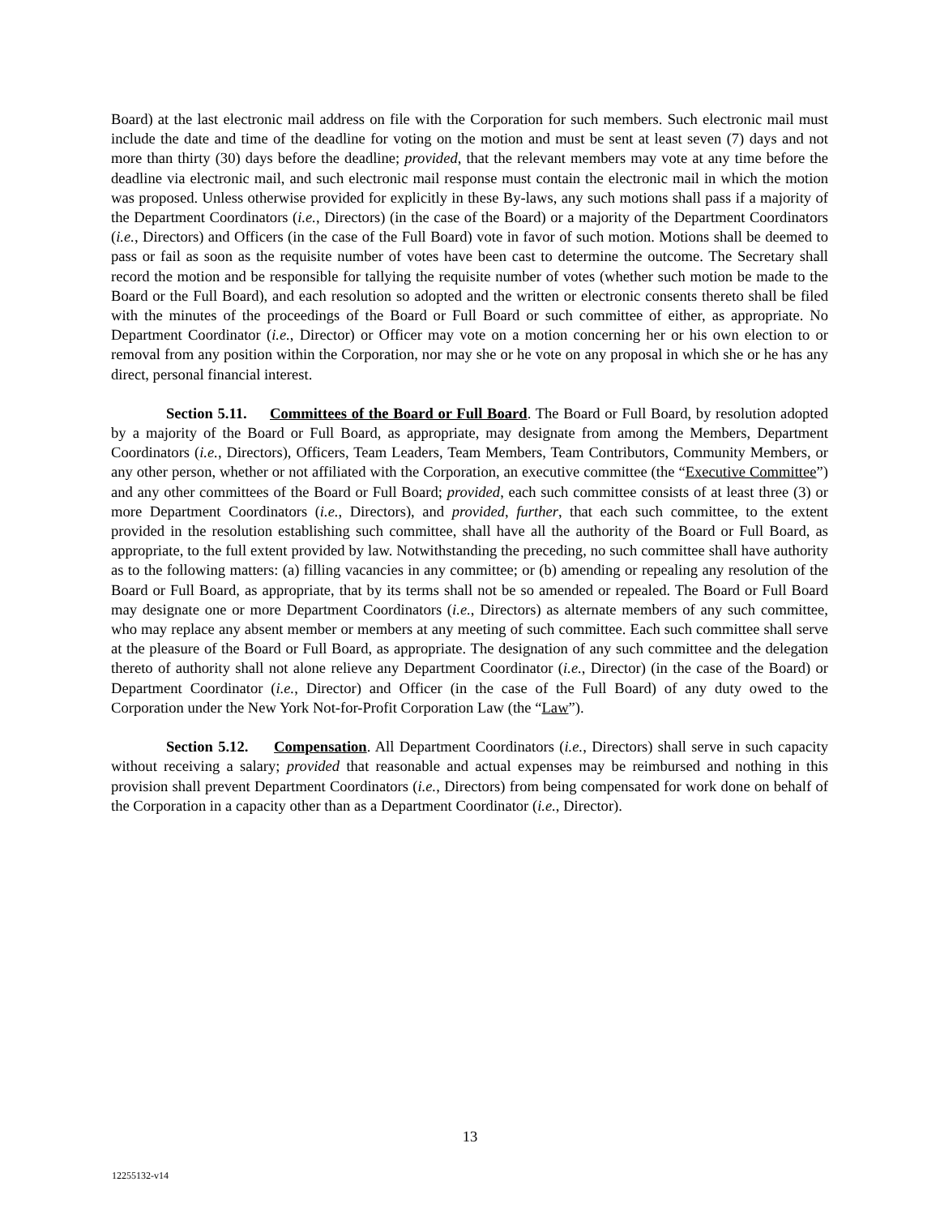Board) at the last electronic mail address on file with the Corporation for such members. Such electronic mail must include the date and time of the deadline for voting on the motion and must be sent at least seven (7) days and not more than thirty (30) days before the deadline; provided, that the relevant members may vote at any time before the deadline via electronic mail, and such electronic mail response must contain the electronic mail in which the motion was proposed. Unless otherwise provided for explicitly in these By-laws, any such motions shall pass if a majority of the Department Coordinators (i.e., Directors) (in the case of the Board) or a majority of the Department Coordinators (i.e., Directors) and Officers (in the case of the Full Board) vote in favor of such motion. Motions shall be deemed to pass or fail as soon as the requisite number of votes have been cast to determine the outcome. The Secretary shall record the motion and be responsible for tallying the requisite number of votes (whether such motion be made to the Board or the Full Board), and each resolution so adopted and the written or electronic consents thereto shall be filed with the minutes of the proceedings of the Board or Full Board or such committee of either, as appropriate. No Department Coordinator (i.e., Director) or Officer may vote on a motion concerning her or his own election to or removal from any position within the Corporation, nor may she or he vote on any proposal in which she or he has any direct, personal financial interest.
Section 5.11. Committees of the Board or Full Board. The Board or Full Board, by resolution adopted by a majority of the Board or Full Board, as appropriate, may designate from among the Members, Department Coordinators (i.e., Directors), Officers, Team Leaders, Team Members, Team Contributors, Community Members, or any other person, whether or not affiliated with the Corporation, an executive committee (the “Executive Committee”) and any other committees of the Board or Full Board; provided, each such committee consists of at least three (3) or more Department Coordinators (i.e., Directors), and provided, further, that each such committee, to the extent provided in the resolution establishing such committee, shall have all the authority of the Board or Full Board, as appropriate, to the full extent provided by law. Notwithstanding the preceding, no such committee shall have authority as to the following matters: (a) filling vacancies in any committee; or (b) amending or repealing any resolution of the Board or Full Board, as appropriate, that by its terms shall not be so amended or repealed. The Board or Full Board may designate one or more Department Coordinators (i.e., Directors) as alternate members of any such committee, who may replace any absent member or members at any meeting of such committee. Each such committee shall serve at the pleasure of the Board or Full Board, as appropriate. The designation of any such committee and the delegation thereto of authority shall not alone relieve any Department Coordinator (i.e., Director) (in the case of the Board) or Department Coordinator (i.e., Director) and Officer (in the case of the Full Board) of any duty owed to the Corporation under the New York Not-for-Profit Corporation Law (the “Law”).
Section 5.12. Compensation. All Department Coordinators (i.e., Directors) shall serve in such capacity without receiving a salary; provided that reasonable and actual expenses may be reimbursed and nothing in this provision shall prevent Department Coordinators (i.e., Directors) from being compensated for work done on behalf of the Corporation in a capacity other than as a Department Coordinator (i.e., Director).
13
12255132-v14